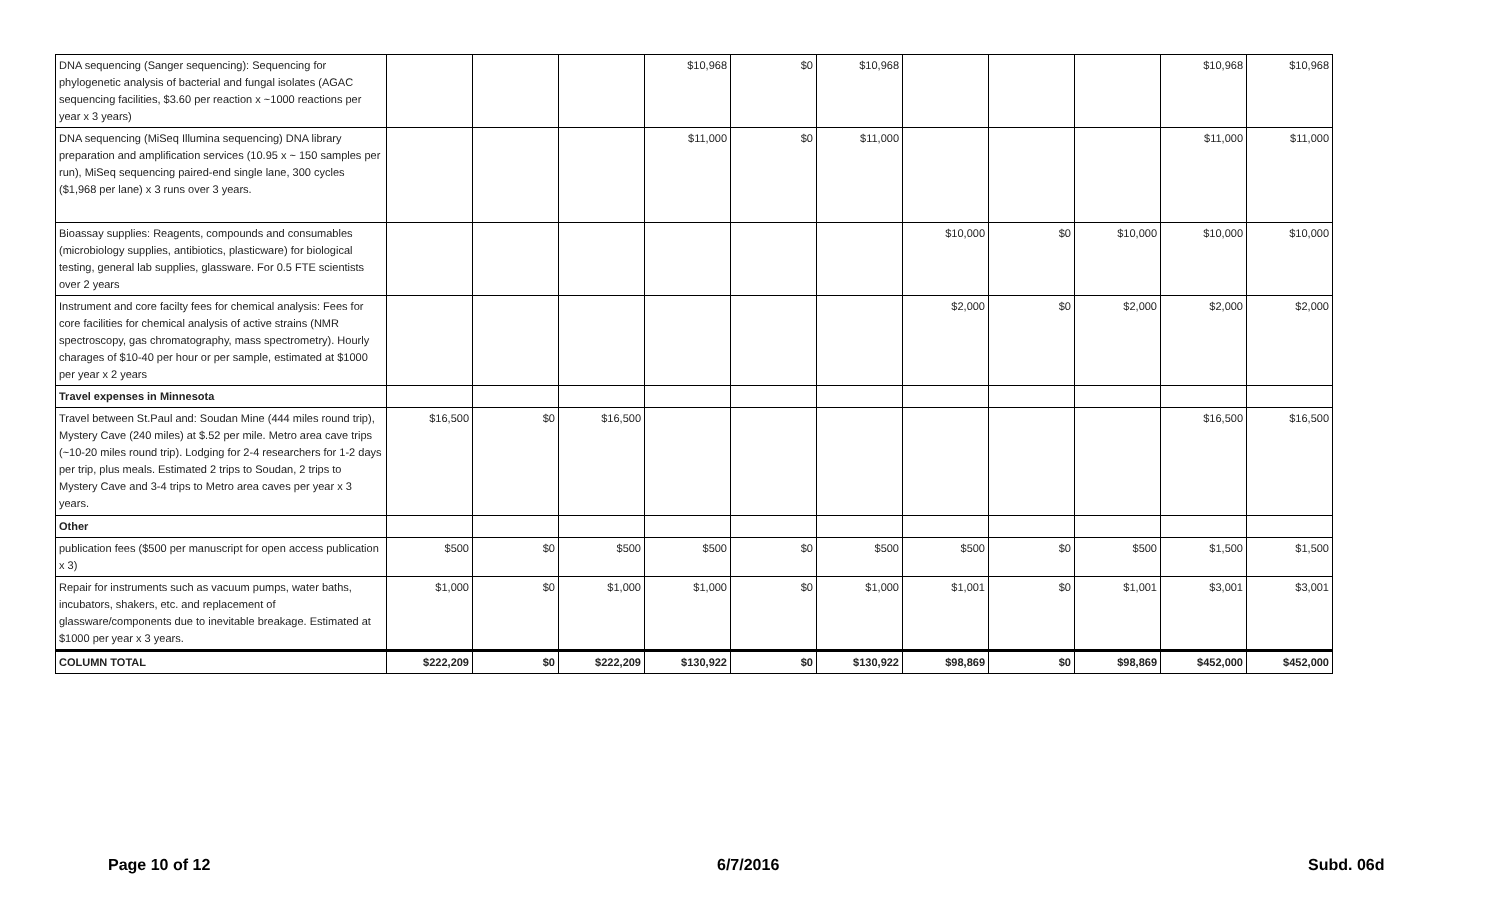| DNA sequencing (Sanger sequencing): Sequencing for phylogenetic analysis of bacterial and fungal isolates (AGAC sequencing facilities, $3.60 per reaction x ~1000 reactions per year x 3 years) | | | | $10,968 | $0 | $10,968 | | | | $10,968 | $10,968 |
| DNA sequencing (MiSeq Illumina sequencing) DNA library preparation and amplification services (10.95 x ~ 150 samples per run), MiSeq sequencing paired-end single lane, 300 cycles ($1,968 per lane) x 3 runs over 3 years. | | | | $11,000 | $0 | $11,000 | | | | $11,000 | $11,000 |
| Bioassay supplies: Reagents, compounds and consumables (microbiology supplies, antibiotics, plasticware) for biological testing, general lab supplies, glassware. For 0.5 FTE scientists over 2 years | | | | | | | $10,000 | $0 | $10,000 | $10,000 | $10,000 |
| Instrument and core facilty fees for chemical analysis: Fees for core facilities for chemical analysis of active strains (NMR spectroscopy, gas chromatography, mass spectrometry). Hourly charages of $10-40 per hour or per sample, estimated at $1000 per year x 2 years | | | | | | | $2,000 | $0 | $2,000 | $2,000 | $2,000 |
| Travel expenses in Minnesota | | | | | | | | | | | |
| Travel between St.Paul and: Soudan Mine (444 miles round trip), Mystery Cave (240 miles) at $.52 per mile. Metro area cave trips (~10-20 miles round trip). Lodging for 2-4 researchers for 1-2 days per trip, plus meals. Estimated 2 trips to Soudan, 2 trips to Mystery Cave and 3-4 trips to Metro area caves per year x 3 years. | $16,500 | $0 | $16,500 | | | | | | | $16,500 | $16,500 |
| Other | | | | | | | | | | | |
| publication fees ($500 per manuscript for open access publication x 3) | $500 | $0 | $500 | $500 | $0 | $500 | $500 | $0 | $500 | $1,500 | $1,500 |
| Repair for instruments such as vacuum pumps, water baths, incubators, shakers, etc. and replacement of glassware/components due to inevitable breakage. Estimated at $1000 per year x 3 years. | $1,000 | $0 | $1,000 | $1,000 | $0 | $1,000 | $1,001 | $0 | $1,001 | $3,001 | $3,001 |
| COLUMN TOTAL | $222,209 | $0 | $222,209 | $130,922 | $0 | $130,922 | $98,869 | $0 | $98,869 | $452,000 | $452,000 |
Page 10 of 12 6/7/2016 Subd. 06d